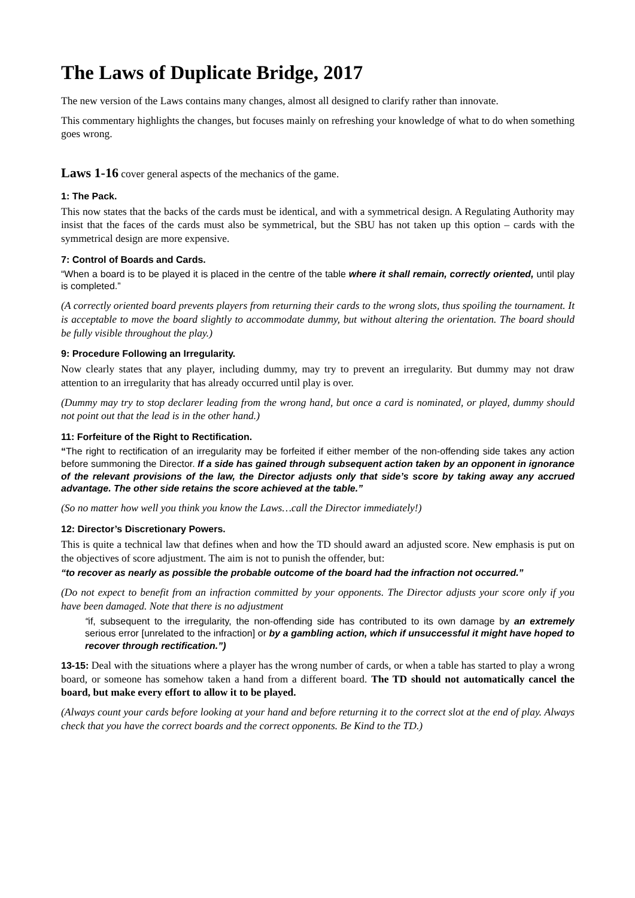The Laws of Duplicate Bridge, 2017
The new version of the Laws contains many changes, almost all designed to clarify rather than innovate.
This commentary highlights the changes, but focuses mainly on refreshing your knowledge of what to do when something goes wrong.
Laws 1-16 cover general aspects of the mechanics of the game.
1: The Pack.
This now states that the backs of the cards must be identical, and with a symmetrical design. A Regulating Authority may insist that the faces of the cards must also be symmetrical, but the SBU has not taken up this option – cards with the symmetrical design are more expensive.
7: Control of Boards and Cards.
“When a board is to be played it is placed in the centre of the table where it shall remain, correctly oriented, until play is completed.”
(A correctly oriented board prevents players from returning their cards to the wrong slots, thus spoiling the tournament. It is acceptable to move the board slightly to accommodate dummy, but without altering the orientation. The board should be fully visible throughout the play.)
9: Procedure Following an Irregularity.
Now clearly states that any player, including dummy, may try to prevent an irregularity. But dummy may not draw attention to an irregularity that has already occurred until play is over.
(Dummy may try to stop declarer leading from the wrong hand, but once a card is nominated, or played, dummy should not point out that the lead is in the other hand.)
11: Forfeiture of the Right to Rectification.
“The right to rectification of an irregularity may be forfeited if either member of the non-offending side takes any action before summoning the Director. If a side has gained through subsequent action taken by an opponent in ignorance of the relevant provisions of the law, the Director adjusts only that side’s score by taking away any accrued advantage. The other side retains the score achieved at the table.”
(So no matter how well you think you know the Laws…call the Director immediately!)
12: Director’s Discretionary Powers.
This is quite a technical law that defines when and how the TD should award an adjusted score. New emphasis is put on the objectives of score adjustment. The aim is not to punish the offender, but:
“to recover as nearly as possible the probable outcome of the board had the infraction not occurred.”
(Do not expect to benefit from an infraction committed by your opponents. The Director adjusts your score only if you have been damaged. Note that there is no adjustment
“if, subsequent to the irregularity, the non-offending side has contributed to its own damage by an extremely serious error [unrelated to the infraction] or by a gambling action, which if unsuccessful it might have hoped to recover through rectification.”)
13-15: Deal with the situations where a player has the wrong number of cards, or when a table has started to play a wrong board, or someone has somehow taken a hand from a different board. The TD should not automatically cancel the board, but make every effort to allow it to be played.
(Always count your cards before looking at your hand and before returning it to the correct slot at the end of play. Always check that you have the correct boards and the correct opponents. Be Kind to the TD.)